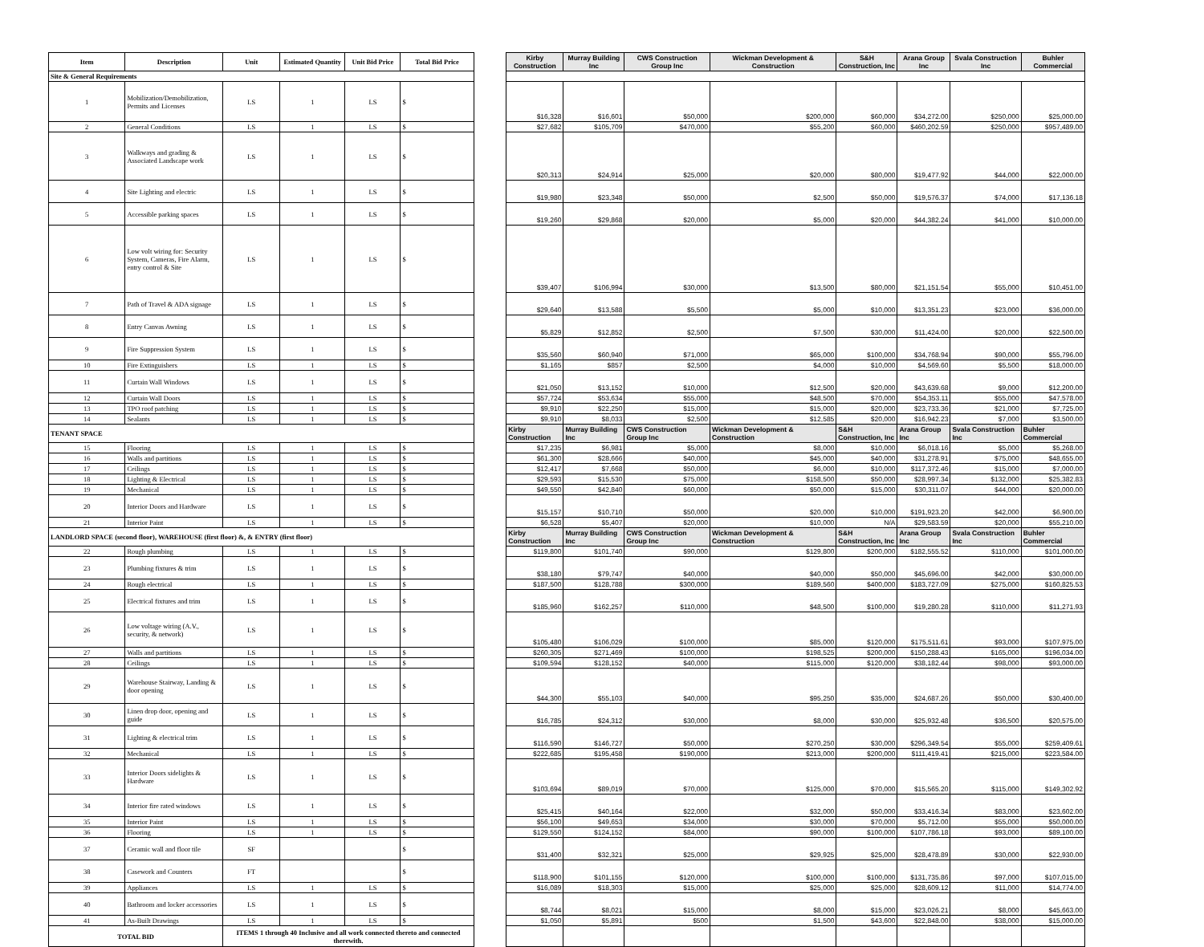| Item | Description | Unit | Estimated Quantity | Unit Bid Price | Total Bid Price | | Kirby Construction | Murray Building Inc | CWS Construction Group Inc | Wickman Development & Construction | S&H Construction, Inc | Arana Group Inc | Svala Construction Inc | Buhler Commercial |
| --- | --- | --- | --- | --- | --- | --- | --- | --- | --- | --- | --- | --- | --- | --- |
| Site & General Requirements | | | | | | | | | | | | | | |
| 1 | Mobilization/Demobilization, Permits and Licenses | LS | 1 | LS | $ | | $16,328 | $16,601 | $50,000 | $200,000 | $60,000 | $34,272.00 | $250,000 | $25,000.00 |
| 2 | General Conditions | LS | 1 | LS | $ | | $27,682 | $105,709 | $470,000 | $55,200 | $60,000 | $460,202.59 | $250,000 | $957,489.00 |
| 3 | Walkways and grading & Associated Landscape work | LS | 1 | LS | $ | | $20,313 | $24,914 | $25,000 | $20,000 | $80,000 | $19,477.92 | $44,000 | $22,000.00 |
| 4 | Site Lighting and electric | LS | 1 | LS | $ | | $19,980 | $23,348 | $50,000 | $2,500 | $50,000 | $19,576.37 | $74,000 | $17,136.18 |
| 5 | Accessible parking spaces | LS | 1 | LS | $ | | $19,260 | $29,868 | $20,000 | $5,000 | $20,000 | $44,382.24 | $41,000 | $10,000.00 |
| 6 | Low volt wiring for: Security System, Cameras, Fire Alarm, entry control & Site | LS | 1 | LS | $ | | $39,407 | $106,994 | $30,000 | $13,500 | $80,000 | $21,151.54 | $55,000 | $10,451.00 |
| 7 | Path of Travel & ADA signage | LS | 1 | LS | $ | | $29,640 | $13,588 | $5,500 | $5,000 | $10,000 | $13,351.23 | $23,000 | $36,000.00 |
| 8 | Entry Canvas Awning | LS | 1 | LS | $ | | $5,829 | $12,852 | $2,500 | $7,500 | $30,000 | $11,424.00 | $20,000 | $22,500.00 |
| 9 | Fire Suppression System | LS | 1 | LS | $ | | $35,560 | $60,940 | $71,000 | $65,000 | $100,000 | $34,768.94 | $90,000 | $55,796.00 |
| 10 | Fire Extinguishers | LS | 1 | LS | $ | | $1,165 | $857 | $2,500 | $4,000 | $10,000 | $4,569.60 | $5,500 | $18,000.00 |
| 11 | Curtain Wall Windows | LS | 1 | LS | $ | | $21,050 | $13,152 | $10,000 | $12,500 | $20,000 | $43,639.68 | $9,000 | $12,200.00 |
| 12 | Curtain Wall Doors | LS | 1 | LS | $ | | $57,724 | $53,634 | $55,000 | $48,500 | $70,000 | $54,353.11 | $55,000 | $47,578.00 |
| 13 | TPO roof patching | LS | 1 | LS | $ | | $9,910 | $22,250 | $15,000 | $15,000 | $20,000 | $23,733.36 | $21,000 | $7,725.00 |
| 14 | Sealants | LS | 1 | LS | $ | | $9,910 | $8,033 | $2,500 | $12,585 | $20,000 | $16,942.23 | $7,000 | $3,500.00 |
| TENANT SPACE | | | | | | | Kirby Construction | Murray Building Inc | CWS Construction Group Inc | Wickman Development & Construction | S&H Construction, Inc | Arana Group Inc | Svala Construction Inc | Buhler Commercial |
| 15 | Flooring | LS | 1 | LS | $ | | $17,235 | $6,981 | $5,000 | $8,000 | $10,000 | $6,018.16 | $5,000 | $5,268.00 |
| 16 | Walls and partitions | LS | 1 | LS | $ | | $61,300 | $28,666 | $40,000 | $45,000 | $40,000 | $31,278.91 | $75,000 | $48,655.00 |
| 17 | Ceilings | LS | 1 | LS | $ | | $12,417 | $7,668 | $50,000 | $6,000 | $10,000 | $117,372.46 | $15,000 | $7,000.00 |
| 18 | Lighting & Electrical | LS | 1 | LS | $ | | $29,593 | $15,530 | $75,000 | $158,500 | $50,000 | $28,997.34 | $132,000 | $25,382.83 |
| 19 | Mechanical | LS | 1 | LS | $ | | $49,550 | $42,840 | $60,000 | $50,000 | $15,000 | $30,311.07 | $44,000 | $20,000.00 |
| 20 | Interior Doors and Hardware | LS | 1 | LS | $ | | $15,157 | $10,710 | $50,000 | $20,000 | $10,000 | $191,923.20 | $42,000 | $6,900.00 |
| 21 | Interior Paint | LS | 1 | LS | $ | | $6,528 | $5,407 | $20,000 | $10,000 | N/A | $29,583.59 | $20,000 | $55,210.00 |
| LANDLORD SPACE (second floor), WAREHOUSE (first floor) &, & ENTRY (first floor) | | | | | | | Kirby Construction | Murray Building Inc | CWS Construction Group Inc | Wickman Development & Construction | S&H Construction, Inc | Arana Group Inc | Svala Construction Inc | Buhler Commercial |
| 22 | Rough plumbing | LS | 1 | LS | $ | | $119,800 | $101,740 | $90,000 | $129,800 | $200,000 | $182,555.52 | $110,000 | $101,000.00 |
| 23 | Plumbing fixtures & trim | LS | 1 | LS | $ | | $38,180 | $79,747 | $40,000 | $40,000 | $50,000 | $45,696.00 | $42,000 | $30,000.00 |
| 24 | Rough electrical | LS | 1 | LS | $ | | $187,500 | $128,788 | $300,000 | $189,560 | $400,000 | $183,727.09 | $275,000 | $160,825.53 |
| 25 | Electrical fixtures and trim | LS | 1 | LS | $ | | $185,960 | $162,257 | $110,000 | $48,500 | $100,000 | $19,280.28 | $110,000 | $11,271.93 |
| 26 | Low voltage wiring (A.V., security, & network) | LS | 1 | LS | $ | | $105,480 | $106,029 | $100,000 | $85,000 | $120,000 | $175,511.61 | $93,000 | $107,975.00 |
| 27 | Walls and partitions | LS | 1 | LS | $ | | $260,305 | $271,469 | $100,000 | $198,525 | $200,000 | $150,288.43 | $165,000 | $196,034.00 |
| 28 | Ceilings | LS | 1 | LS | $ | | $109,594 | $128,152 | $40,000 | $115,000 | $120,000 | $38,182.44 | $98,000 | $93,000.00 |
| 29 | Warehouse Stairway, Landing & door opening | LS | 1 | LS | $ | | $44,300 | $55,103 | $40,000 | $95,250 | $35,000 | $24,687.26 | $50,000 | $30,400.00 |
| 30 | Linen drop door, opening and guide | LS | 1 | LS | $ | | $16,785 | $24,312 | $30,000 | $8,000 | $30,000 | $25,932.48 | $36,500 | $20,575.00 |
| 31 | Lighting & electrical trim | LS | 1 | LS | $ | | $116,590 | $146,727 | $50,000 | $270,250 | $30,000 | $296,349.54 | $55,000 | $259,409.61 |
| 32 | Mechanical | LS | 1 | LS | $ | | $222,685 | $195,458 | $190,000 | $213,000 | $200,000 | $111,419.41 | $215,000 | $223,584.00 |
| 33 | Interior Doors sidelights & Hardware | LS | 1 | LS | $ | | $103,694 | $89,019 | $70,000 | $125,000 | $70,000 | $15,565.20 | $115,000 | $149,302.92 |
| 34 | Interior fire rated windows | LS | 1 | LS | $ | | $25,415 | $40,164 | $22,000 | $32,000 | $50,000 | $33,416.34 | $83,000 | $23,602.00 |
| 35 | Interior Paint | LS | 1 | LS | $ | | $56,100 | $49,653 | $34,000 | $30,000 | $70,000 | $5,712.00 | $55,000 | $50,000.00 |
| 36 | Flooring | LS | 1 | LS | $ | | $129,550 | $124,152 | $84,000 | $90,000 | $100,000 | $107,786.18 | $93,000 | $89,100.00 |
| 37 | Ceramic wall and floor tile | SF | | | $ | | $31,400 | $32,321 | $25,000 | $29,925 | $25,000 | $28,478.89 | $30,000 | $22,930.00 |
| 38 | Casework and Counters | FT | | | $ | | $118,900 | $101,155 | $120,000 | $100,000 | $100,000 | $131,735.86 | $97,000 | $107,015.00 |
| 39 | Appliances | LS | 1 | LS | $ | | $16,089 | $18,303 | $15,000 | $25,000 | $25,000 | $28,609.12 | $11,000 | $14,774.00 |
| 40 | Bathroom and locker accessories | LS | 1 | LS | $ | | $8,744 | $8,021 | $15,000 | $8,000 | $15,000 | $23,026.21 | $8,000 | $45,663.00 |
| 41 | As-Built Drawings | LS | 1 | LS | $ | | $1,050 | $5,891 | $500 | $1,500 | $43,600 | $22,848.00 | $38,000 | $15,000.00 |
| TOTAL BID | | ITEMS 1 through 40 Inclusive and all work connected thereto and connected therewith. | | | | | | | | | | | | |